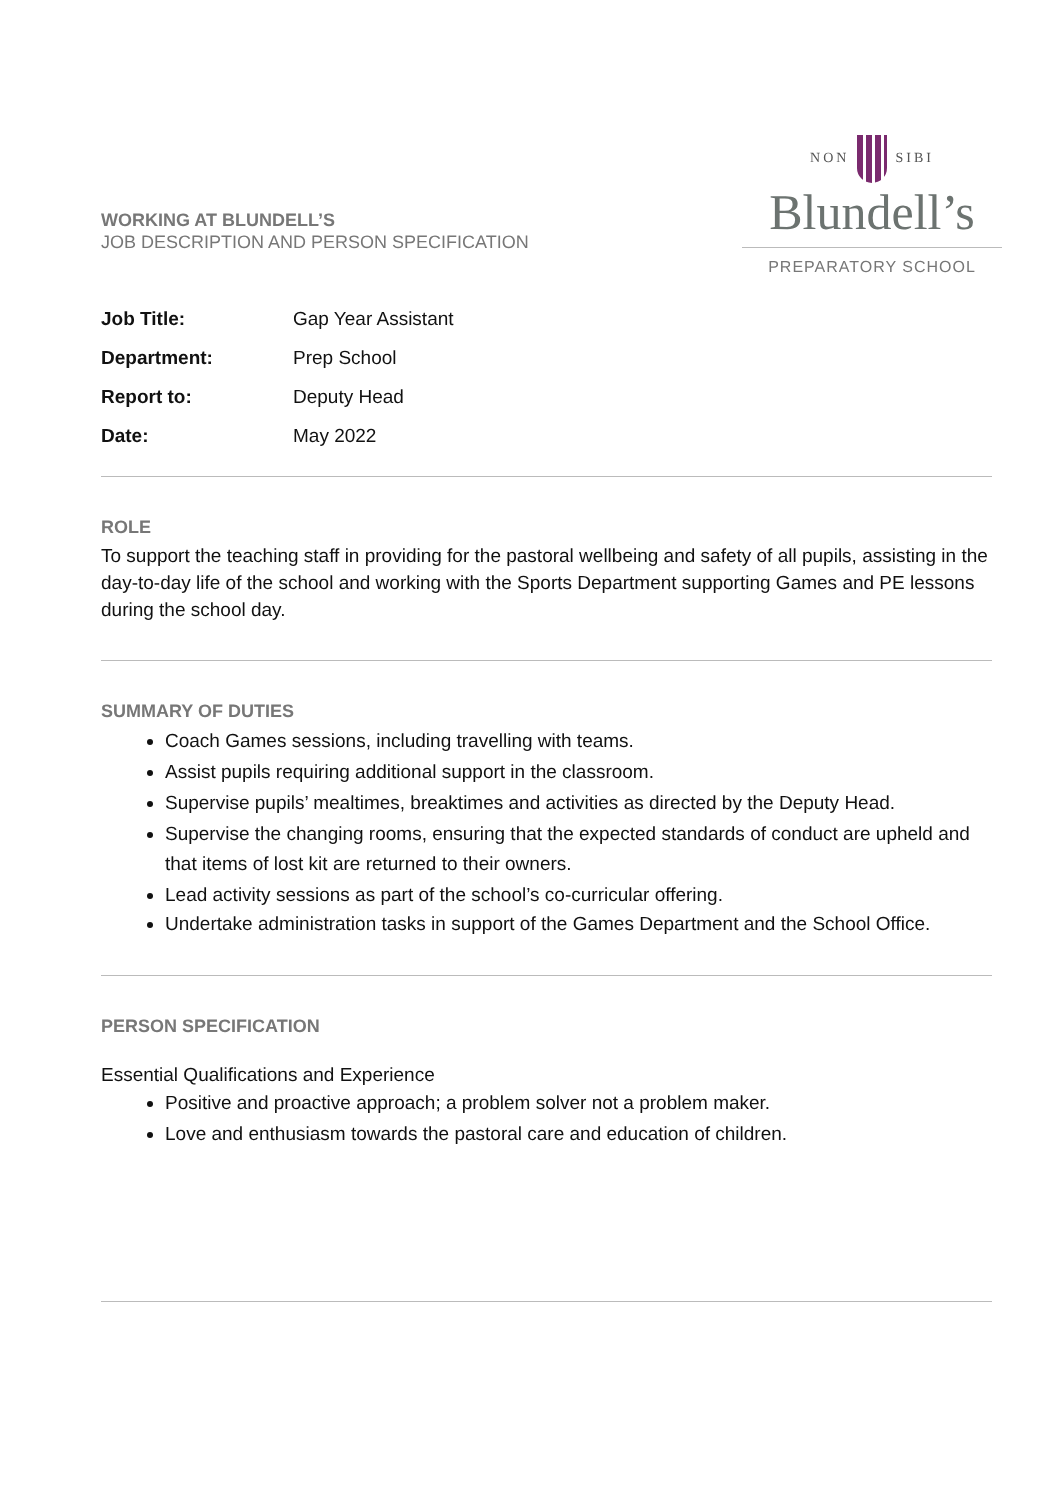WORKING AT BLUNDELL’S
JOB DESCRIPTION AND PERSON SPECIFICATION
NON SIBI
Blundell’s
PREPARATORY SCHOOL
Job Title: Gap Year Assistant
Department: Prep School
Report to: Deputy Head
Date: May 2022
ROLE
To support the teaching staff in providing for the pastoral wellbeing and safety of all pupils, assisting in the day-to-day life of the school and working with the Sports Department supporting Games and PE lessons during the school day.
SUMMARY OF DUTIES
Coach Games sessions, including travelling with teams.
Assist pupils requiring additional support in the classroom.
Supervise pupils’ mealtimes, breaktimes and activities as directed by the Deputy Head.
Supervise the changing rooms, ensuring that the expected standards of conduct are upheld and that items of lost kit are returned to their owners.
Lead activity sessions as part of the school’s co-curricular offering.
Undertake administration tasks in support of the Games Department and the School Office.
PERSON SPECIFICATION
Essential Qualifications and Experience
Positive and proactive approach; a problem solver not a problem maker.
Love and enthusiasm towards the pastoral care and education of children.